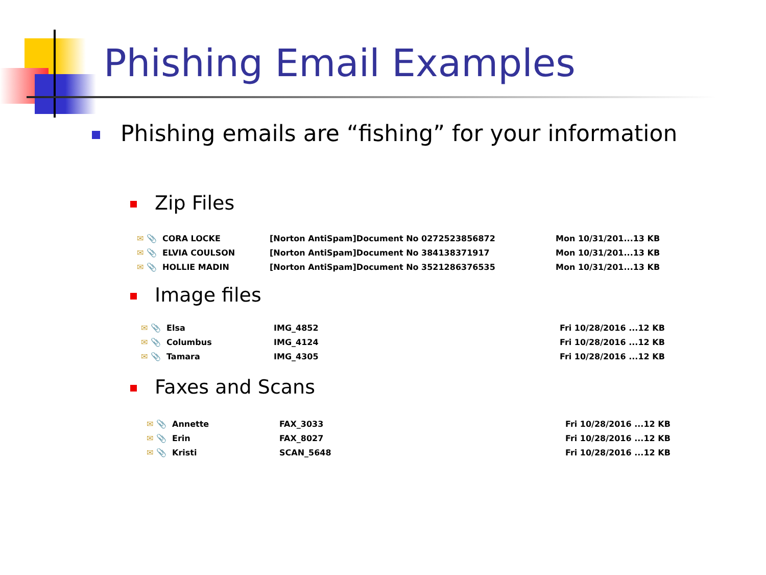Phishing Email Examples
Phishing emails are “fishing” for your information
Zip Files
| ✉ 📎 | CORA LOCKE | [Norton AntiSpam]Document No 0272523856872 | Mon 10/31/201... | 13 KB |
| ✉ 📎 | ELVIA COULSON | [Norton AntiSpam]Document No 384138371917 | Mon 10/31/201... | 13 KB |
| ✉ 📎 | HOLLIE MADIN | [Norton AntiSpam]Document No 3521286376535 | Mon 10/31/201... | 13 KB |
Image files
| ✉ 📎 | Elsa | IMG_4852 | Fri 10/28/2016 ... | 12 KB |
| ✉ 📎 | Columbus | IMG_4124 | Fri 10/28/2016 ... | 12 KB |
| ✉ 📎 | Tamara | IMG_4305 | Fri 10/28/2016 ... | 12 KB |
Faxes and Scans
| ✉ 📎 | Annette | FAX_3033 | Fri 10/28/2016 ... | 12 KB |
| ✉ 📎 | Erin | FAX_8027 | Fri 10/28/2016 ... | 12 KB |
| ✉ 📎 | Kristi | SCAN_5648 | Fri 10/28/2016 ... | 12 KB |